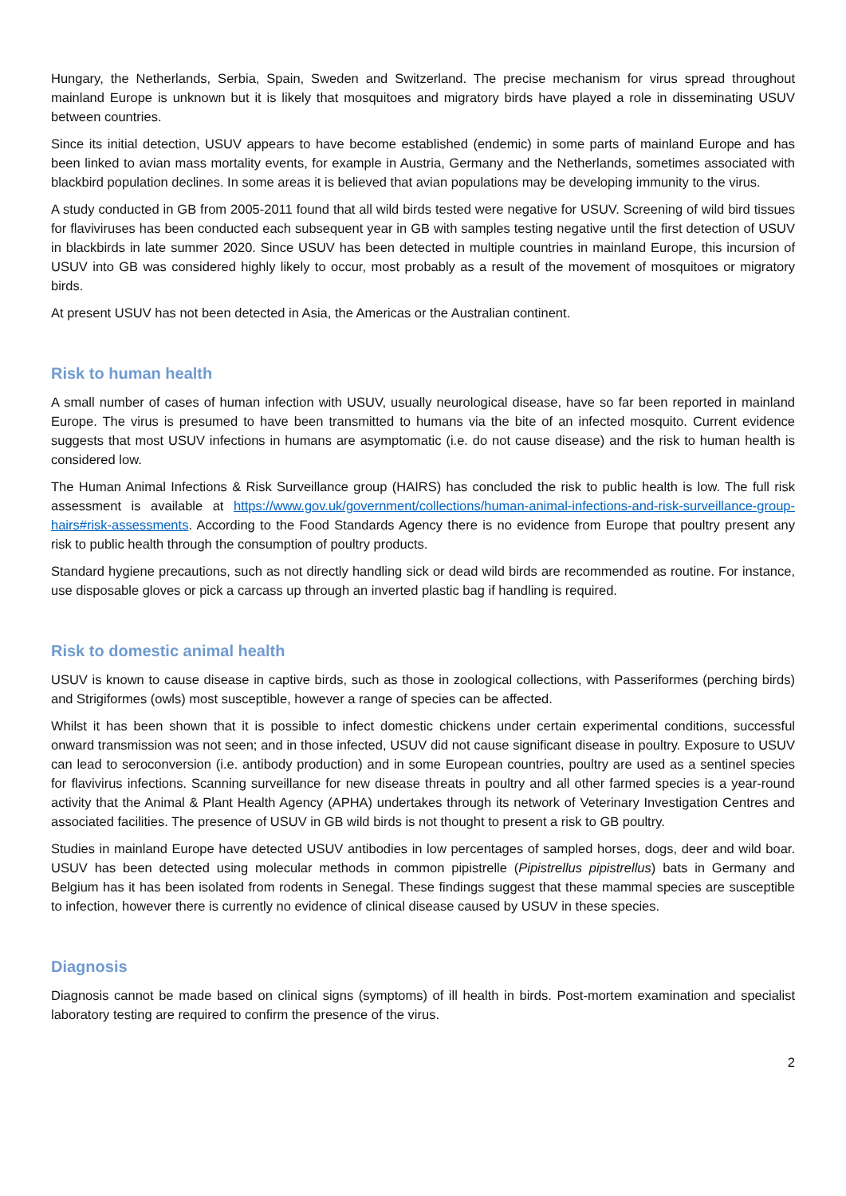Hungary, the Netherlands, Serbia, Spain, Sweden and Switzerland. The precise mechanism for virus spread throughout mainland Europe is unknown but it is likely that mosquitoes and migratory birds have played a role in disseminating USUV between countries.
Since its initial detection, USUV appears to have become established (endemic) in some parts of mainland Europe and has been linked to avian mass mortality events, for example in Austria, Germany and the Netherlands, sometimes associated with blackbird population declines. In some areas it is believed that avian populations may be developing immunity to the virus.
A study conducted in GB from 2005-2011 found that all wild birds tested were negative for USUV. Screening of wild bird tissues for flaviviruses has been conducted each subsequent year in GB with samples testing negative until the first detection of USUV in blackbirds in late summer 2020. Since USUV has been detected in multiple countries in mainland Europe, this incursion of USUV into GB was considered highly likely to occur, most probably as a result of the movement of mosquitoes or migratory birds.
At present USUV has not been detected in Asia, the Americas or the Australian continent.
Risk to human health
A small number of cases of human infection with USUV, usually neurological disease, have so far been reported in mainland Europe. The virus is presumed to have been transmitted to humans via the bite of an infected mosquito. Current evidence suggests that most USUV infections in humans are asymptomatic (i.e. do not cause disease) and the risk to human health is considered low.
The Human Animal Infections & Risk Surveillance group (HAIRS) has concluded the risk to public health is low. The full risk assessment is available at https://www.gov.uk/government/collections/human-animal-infections-and-risk-surveillance-group-hairs#risk-assessments. According to the Food Standards Agency there is no evidence from Europe that poultry present any risk to public health through the consumption of poultry products.
Standard hygiene precautions, such as not directly handling sick or dead wild birds are recommended as routine. For instance, use disposable gloves or pick a carcass up through an inverted plastic bag if handling is required.
Risk to domestic animal health
USUV is known to cause disease in captive birds, such as those in zoological collections, with Passeriformes (perching birds) and Strigiformes (owls) most susceptible, however a range of species can be affected.
Whilst it has been shown that it is possible to infect domestic chickens under certain experimental conditions, successful onward transmission was not seen; and in those infected, USUV did not cause significant disease in poultry. Exposure to USUV can lead to seroconversion (i.e. antibody production) and in some European countries, poultry are used as a sentinel species for flavivirus infections. Scanning surveillance for new disease threats in poultry and all other farmed species is a year-round activity that the Animal & Plant Health Agency (APHA) undertakes through its network of Veterinary Investigation Centres and associated facilities. The presence of USUV in GB wild birds is not thought to present a risk to GB poultry.
Studies in mainland Europe have detected USUV antibodies in low percentages of sampled horses, dogs, deer and wild boar. USUV has been detected using molecular methods in common pipistrelle (Pipistrellus pipistrellus) bats in Germany and Belgium has it has been isolated from rodents in Senegal. These findings suggest that these mammal species are susceptible to infection, however there is currently no evidence of clinical disease caused by USUV in these species.
Diagnosis
Diagnosis cannot be made based on clinical signs (symptoms) of ill health in birds. Post-mortem examination and specialist laboratory testing are required to confirm the presence of the virus.
2